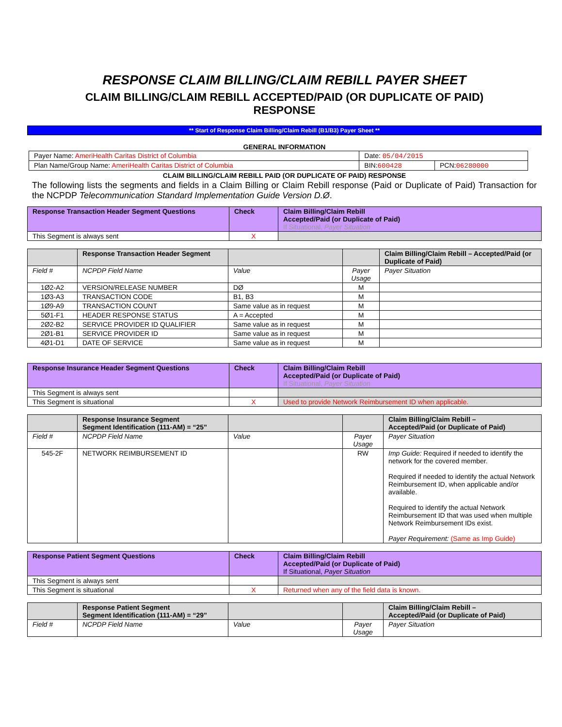RESPONSE CLAIM BILLING/CLAIM REBILL PAYER SHEET
CLAIM BILLING/CLAIM REBILL ACCEPTED/PAID (OR DUPLICATE OF PAID)
RESPONSE
** Start of Response Claim Billing/Claim Rebill (B1/B3) Payer Sheet **
GENERAL INFORMATION
| Payer Name: AmeriHealth Caritas District of Columbia | Date: 05/04/2015 | |
| Plan Name/Group Name: AmeriHealth Caritas District of Columbia | BIN: 600428 | PCN: 06280000 |
CLAIM BILLING/CLAIM REBILL PAID (OR DUPLICATE OF PAID) RESPONSE
The following lists the segments and fields in a Claim Billing or Claim Rebill response (Paid or Duplicate of Paid) Transaction for the NCPDP Telecommunication Standard Implementation Guide Version D.Ø.
| Response Transaction Header Segment Questions | Check | Claim Billing/Claim Rebill Accepted/Paid (or Duplicate of Paid) If Situational, Payer Situation |
| This Segment is always sent | X | |
| | Response Transaction Header Segment | | | Claim Billing/Claim Rebill – Accepted/Paid (or Duplicate of Paid) |
| Field # | NCPDP Field Name | Value | Payer Usage | Payer Situation |
| 1Ø2-A2 | VERSION/RELEASE NUMBER | DØ | M | |
| 1Ø3-A3 | TRANSACTION CODE | B1, B3 | M | |
| 1Ø9-A9 | TRANSACTION COUNT | Same value as in request | M | |
| 5Ø1-F1 | HEADER RESPONSE STATUS | A = Accepted | M | |
| 2Ø2-B2 | SERVICE PROVIDER ID QUALIFIER | Same value as in request | M | |
| 2Ø1-B1 | SERVICE PROVIDER ID | Same value as in request | M | |
| 4Ø1-D1 | DATE OF SERVICE | Same value as in request | M | |
| Response Insurance Header Segment Questions | Check | Claim Billing/Claim Rebill Accepted/Paid (or Duplicate of Paid) If Situational, Payer Situation |
| This Segment is always sent | | |
| This Segment is situational | X | Used to provide Network Reimbursement ID when applicable. |
| | Response Insurance Segment Segment Identification (111-AM) = “25” | | | Claim Billing/Claim Rebill – Accepted/Paid (or Duplicate of Paid) |
| Field # | NCPDP Field Name | Value | Payer Usage | Payer Situation |
| 545-2F | NETWORK REIMBURSEMENT ID | | RW | Imp Guide: Required if needed to identify the network for the covered member. Required if needed to identify the actual Network Reimbursement ID, when applicable and/or available. Required to identify the actual Network Reimbursement ID that was used when multiple Network Reimbursement IDs exist. Payer Requirement: (Same as Imp Guide) |
| Response Patient Segment Questions | Check | Claim Billing/Claim Rebill Accepted/Paid (or Duplicate of Paid) If Situational, Payer Situation |
| This Segment is always sent | | |
| This Segment is situational | X | Returned when any of the field data is known. |
| | Response Patient Segment Segment Identification (111-AM) = “29” | | | Claim Billing/Claim Rebill – Accepted/Paid (or Duplicate of Paid) |
| Field # | NCPDP Field Name | Value | Payer Usage | Payer Situation |